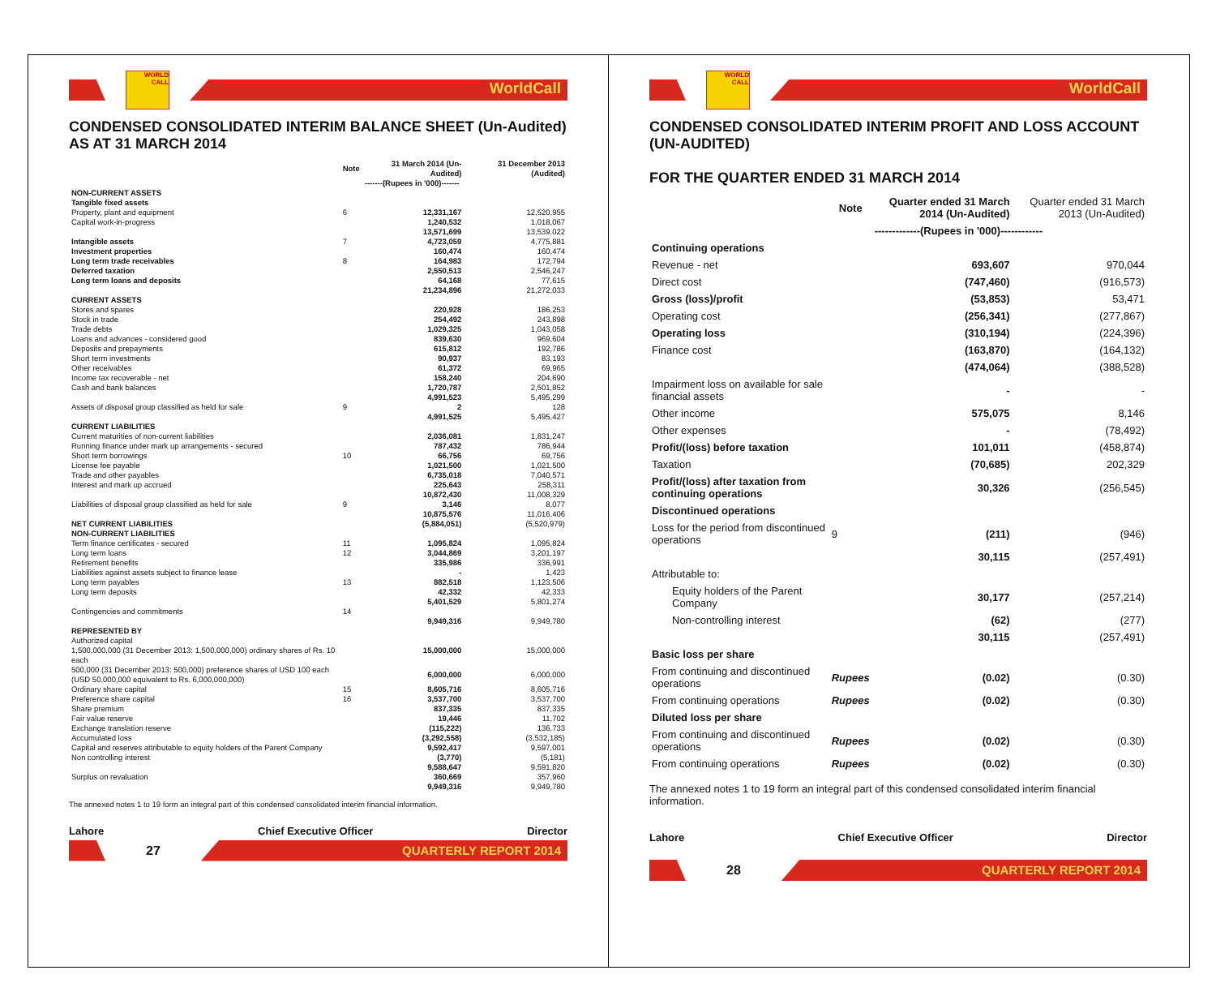WORLD CALL
WorldCall
CONDENSED CONSOLIDATED INTERIM BALANCE SHEET (Un-Audited)
AS AT 31 MARCH 2014
| | Note | 31 March 2014 (Un-Audited) | 31 December 2013 (Audited) |
| --- | --- | --- | --- |
| | | -------(Rupees in '000)------- | |
| NON-CURRENT ASSETS | | | |
| Tangible fixed assets | | | |
| Property, plant and equipment | 6 | 12,331,167 | 12,520,955 |
| Capital work-in-progress | | 1,240,532 | 1,018,067 |
| | | 13,571,699 | 13,539,022 |
| Intangible assets | 7 | 4,723,059 | 4,775,881 |
| Investment properties | | 160,474 | 160,474 |
| Long term trade receivables | 8 | 164,983 | 172,794 |
| Deferred taxation | | 2,550,513 | 2,546,247 |
| Long term loans and deposits | | 64,168 | 77,615 |
| | | 21,234,896 | 21,272,033 |
| CURRENT ASSETS | | | |
| Stores and spares | | 220,928 | 186,253 |
| Stock in trade | | 254,492 | 243,898 |
| Trade debts | | 1,029,325 | 1,043,058 |
| Loans and advances - considered good | | 839,630 | 969,604 |
| Deposits and prepayments | | 615,812 | 192,786 |
| Short term investments | | 90,937 | 83,193 |
| Other receivables | | 61,372 | 69,965 |
| Income tax recoverable - net | | 158,240 | 204,690 |
| Cash and bank balances | | 1,720,787 | 2,501,852 |
| | | 4,991,523 | 5,495,299 |
| Assets of disposal group classified as held for sale | 9 | 2 | 128 |
| | | 4,991,525 | 5,495,427 |
| CURRENT LIABILITIES | | | |
| Current maturities of non-current liabilities | | 2,036,081 | 1,831,247 |
| Running finance under mark up arrangements - secured | | 787,432 | 786,944 |
| Short term borrowings | 10 | 66,756 | 69,756 |
| License fee payable | | 1,021,500 | 1,021,500 |
| Trade and other payables | | 6,735,018 | 7,040,571 |
| Interest and mark up accrued | | 225,643 | 258,311 |
| | | 10,872,430 | 11,008,329 |
| Liabilities of disposal group classified as held for sale | 9 | 3,146 | 8,077 |
| | | 10,875,576 | 11,016,406 |
| NET CURRENT LIABILITIES | | (5,884,051) | (5,520,979) |
| NON-CURRENT LIABILITIES | | | |
| Term finance certificates - secured | 11 | 1,095,824 | 1,095,824 |
| Long term loans | 12 | 3,044,869 | 3,201,197 |
| Retirement benefits | | 335,986 | 336,991 |
| Liabilities against assets subject to finance lease | | - | 1,423 |
| Long term payables | 13 | 882,518 | 1,123,506 |
| Long term deposits | | 42,332 | 42,333 |
| | | 5,401,529 | 5,801,274 |
| Contingencies and commitments | 14 | | |
| | | 9,949,316 | 9,949,780 |
| REPRESENTED BY | | | |
| Authorized capital 1,500,000,000 (31 December 2013: 1,500,000,000) ordinary shares of Rs. 10 each | | 15,000,000 | 15,000,000 |
| 500,000 (31 December 2013: 500,000) preference shares of USD 100 each (USD 50,000,000 equivalent to Rs. 6,000,000,000) | | 6,000,000 | 6,000,000 |
| Ordinary share capital | 15 | 8,605,716 | 8,605,716 |
| Preference share capital | 16 | 3,537,700 | 3,537,700 |
| Share premium | | 837,335 | 837,335 |
| Fair value reserve | | 19,446 | 11,702 |
| Exchange translation reserve | | (115,222) | 136,733 |
| Accumulated loss | | (3,292,558) | (3,532,185) |
| Capital and reserves attributable to equity holders of the Parent Company | | 9,592,417 | 9,597,001 |
| Non controlling interest | | (3,770) | (5,181) |
| | | 9,588,647 | 9,591,820 |
| Surplus on revaluation | | 360,669 | 357,960 |
| | | 9,949,316 | 9,949,780 |
The annexed notes 1 to 19 form an integral part of this condensed consolidated interim financial information.
Lahore Chief Executive Officer Director
27
QUARTERLY REPORT 2014
WORLD CALL
WorldCall
CONDENSED CONSOLIDATED INTERIM PROFIT AND LOSS ACCOUNT (UN-AUDITED)
FOR THE QUARTER ENDED 31 MARCH 2014
| | Note | Quarter ended 31 March 2014 (Un-Audited) | Quarter ended 31 March 2013 (Un-Audited) |
| --- | --- | --- | --- |
| | | -------------(Rupees in '000)------------ | |
| Continuing operations | | | |
| Revenue - net | | 693,607 | 970,044 |
| Direct cost | | (747,460) | (916,573) |
| Gross (loss)/profit | | (53,853) | 53,471 |
| Operating cost | | (256,341) | (277,867) |
| Operating loss | | (310,194) | (224,396) |
| Finance cost | | (163,870) | (164,132) |
| | | (474,064) | (388,528) |
| Impairment loss on available for sale financial assets | | - | - |
| Other income | | 575,075 | 8,146 |
| Other expenses | | - | (78,492) |
| Profit/(loss) before taxation | | 101,011 | (458,874) |
| Taxation | | (70,685) | 202,329 |
| Profit/(loss) after taxation from continuing operations | | 30,326 | (256,545) |
| Discontinued operations | | | |
| Loss for the period from discontinued operations | 9 | (211) | (946) |
| | | 30,115 | (257,491) |
| Attributable to: | | | |
| Equity holders of the Parent Company | | 30,177 | (257,214) |
| Non-controlling interest | | (62) | (277) |
| | | 30,115 | (257,491) |
| Basic loss per share | | | |
| From continuing and discontinued operations | Rupees | (0.02) | (0.30) |
| From continuing operations | Rupees | (0.02) | (0.30) |
| Diluted loss per share | | | |
| From continuing and discontinued operations | Rupees | (0.02) | (0.30) |
| From continuing operations | Rupees | (0.02) | (0.30) |
The annexed notes 1 to 19 form an integral part of this condensed consolidated interim financial information.
Lahore Chief Executive Officer Director
28
QUARTERLY REPORT 2014